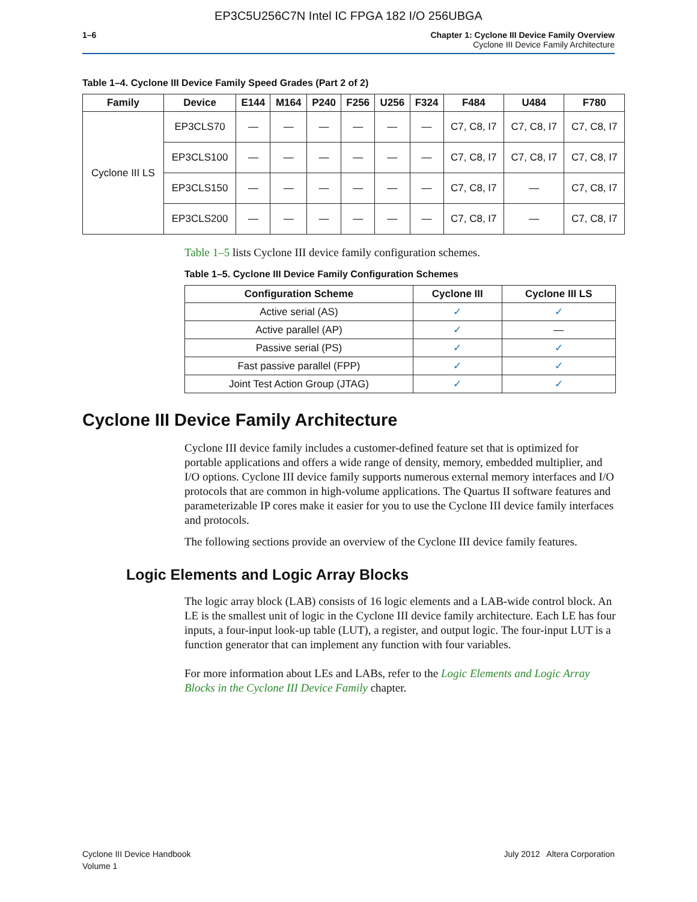EP3C5U256C7N Intel IC FPGA 182 I/O 256UBGA
1–6 Chapter 1: Cyclone III Device Family Overview
Cyclone III Device Family Architecture
Table 1–4. Cyclone III Device Family Speed Grades (Part 2 of 2)
| Family | Device | E144 | M164 | P240 | F256 | U256 | F324 | F484 | U484 | F780 |
| --- | --- | --- | --- | --- | --- | --- | --- | --- | --- | --- |
| Cyclone III LS | EP3CLS70 | — | — | — | — | — | — | C7, C8, I7 | C7, C8, I7 | C7, C8, I7 |
| | EP3CLS100 | — | — | — | — | — | — | C7, C8, I7 | C7, C8, I7 | C7, C8, I7 |
| | EP3CLS150 | — | — | — | — | — | — | C7, C8, I7 | — | C7, C8, I7 |
| | EP3CLS200 | — | — | — | — | — | — | C7, C8, I7 | — | C7, C8, I7 |
Table 1–5 lists Cyclone III device family configuration schemes.
Table 1–5. Cyclone III Device Family Configuration Schemes
| Configuration Scheme | Cyclone III | Cyclone III LS |
| --- | --- | --- |
| Active serial (AS) | ✓ | ✓ |
| Active parallel (AP) | ✓ | — |
| Passive serial (PS) | ✓ | ✓ |
| Fast passive parallel (FPP) | ✓ | ✓ |
| Joint Test Action Group (JTAG) | ✓ | ✓ |
Cyclone III Device Family Architecture
Cyclone III device family includes a customer-defined feature set that is optimized for portable applications and offers a wide range of density, memory, embedded multiplier, and I/O options. Cyclone III device family supports numerous external memory interfaces and I/O protocols that are common in high-volume applications. The Quartus II software features and parameterizable IP cores make it easier for you to use the Cyclone III device family interfaces and protocols.
The following sections provide an overview of the Cyclone III device family features.
Logic Elements and Logic Array Blocks
The logic array block (LAB) consists of 16 logic elements and a LAB-wide control block. An LE is the smallest unit of logic in the Cyclone III device family architecture. Each LE has four inputs, a four-input look-up table (LUT), a register, and output logic. The four-input LUT is a function generator that can implement any function with four variables.
For more information about LEs and LABs, refer to the Logic Elements and Logic Array Blocks in the Cyclone III Device Family chapter.
Cyclone III Device Handbook
Volume 1
July 2012 Altera Corporation